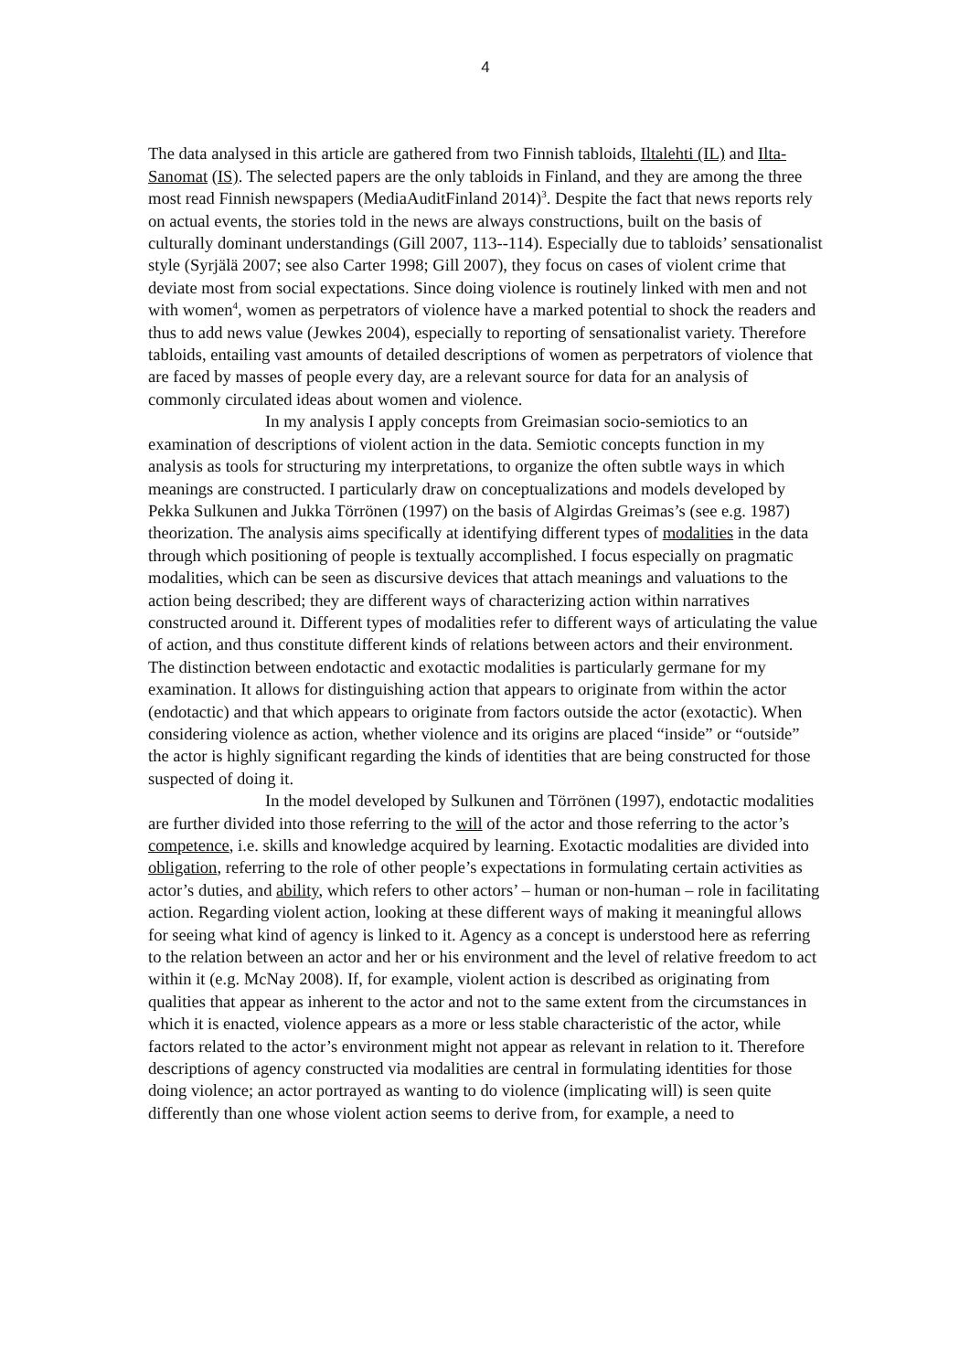4
The data analysed in this article are gathered from two Finnish tabloids, Iltalehti (IL) and Ilta-Sanomat (IS). The selected papers are the only tabloids in Finland, and they are among the three most read Finnish newspapers (MediaAuditFinland 2014)<sup>3</sup>. Despite the fact that news reports rely on actual events, the stories told in the news are always constructions, built on the basis of culturally dominant understandings (Gill 2007, 113--114). Especially due to tabloids’ sensationalist style (Syrjälä 2007; see also Carter 1998; Gill 2007), they focus on cases of violent crime that deviate most from social expectations. Since doing violence is routinely linked with men and not with women<sup>4</sup>, women as perpetrators of violence have a marked potential to shock the readers and thus to add news value (Jewkes 2004), especially to reporting of sensationalist variety. Therefore tabloids, entailing vast amounts of detailed descriptions of women as perpetrators of violence that are faced by masses of people every day, are a relevant source for data for an analysis of commonly circulated ideas about women and violence.
In my analysis I apply concepts from Greimasian socio-semiotics to an examination of descriptions of violent action in the data. Semiotic concepts function in my analysis as tools for structuring my interpretations, to organize the often subtle ways in which meanings are constructed. I particularly draw on conceptualizations and models developed by Pekka Sulkunen and Jukka Törrönen (1997) on the basis of Algirdas Greimas’s (see e.g. 1987) theorization. The analysis aims specifically at identifying different types of modalities in the data through which positioning of people is textually accomplished. I focus especially on pragmatic modalities, which can be seen as discursive devices that attach meanings and valuations to the action being described; they are different ways of characterizing action within narratives constructed around it. Different types of modalities refer to different ways of articulating the value of action, and thus constitute different kinds of relations between actors and their environment. The distinction between endotactic and exotactic modalities is particularly germane for my examination. It allows for distinguishing action that appears to originate from within the actor (endotactic) and that which appears to originate from factors outside the actor (exotactic). When considering violence as action, whether violence and its origins are placed “inside” or “outside” the actor is highly significant regarding the kinds of identities that are being constructed for those suspected of doing it.
In the model developed by Sulkunen and Törrönen (1997), endotactic modalities are further divided into those referring to the will of the actor and those referring to the actor’s competence, i.e. skills and knowledge acquired by learning. Exotactic modalities are divided into obligation, referring to the role of other people’s expectations in formulating certain activities as actor’s duties, and ability, which refers to other actors’ – human or non-human – role in facilitating action. Regarding violent action, looking at these different ways of making it meaningful allows for seeing what kind of agency is linked to it. Agency as a concept is understood here as referring to the relation between an actor and her or his environment and the level of relative freedom to act within it (e.g. McNay 2008). If, for example, violent action is described as originating from qualities that appear as inherent to the actor and not to the same extent from the circumstances in which it is enacted, violence appears as a more or less stable characteristic of the actor, while factors related to the actor’s environment might not appear as relevant in relation to it. Therefore descriptions of agency constructed via modalities are central in formulating identities for those doing violence; an actor portrayed as wanting to do violence (implicating will) is seen quite differently than one whose violent action seems to derive from, for example, a need to